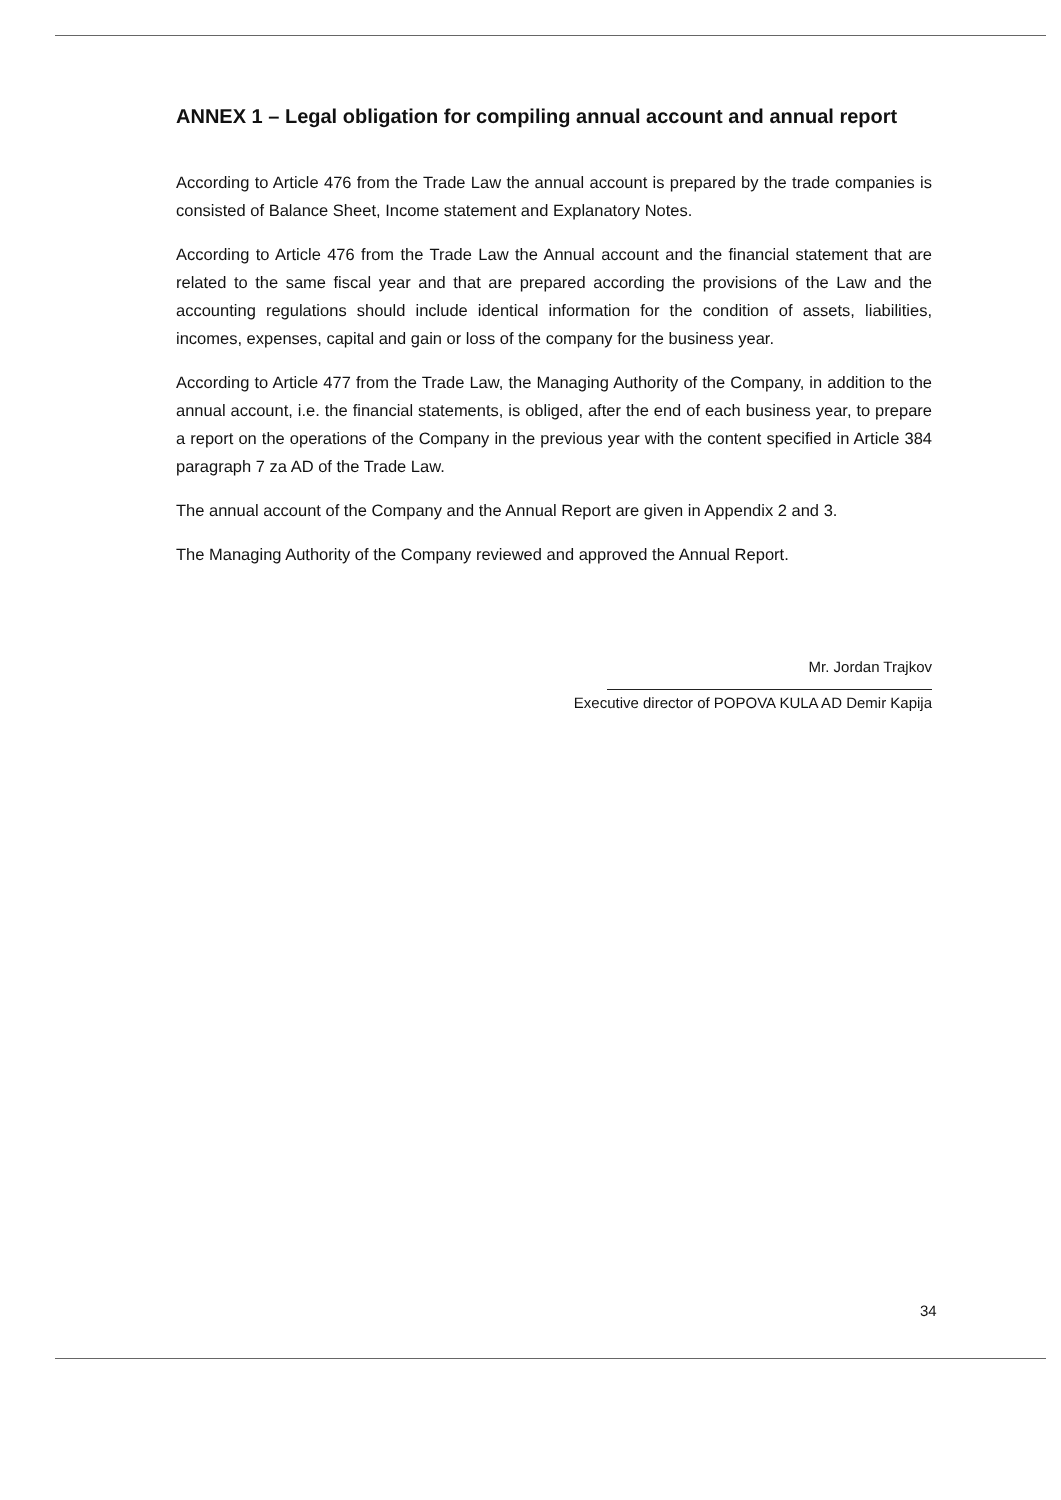ANNEX 1 – Legal obligation for compiling annual account and annual report
According to Article 476 from the Trade Law the annual account is prepared by the trade companies is consisted of Balance Sheet, Income statement and Explanatory Notes.
According to Article 476 from the Trade Law the Annual account and the financial statement that are related to the same fiscal year and that are prepared according the provisions of the Law and the accounting regulations should include identical information for the condition of assets, liabilities, incomes, expenses, capital and gain or loss of the company for the business year.
According to Article 477 from the Trade Law, the Managing Authority of the Company, in addition to the annual account, i.e. the financial statements, is obliged, after the end of each business year, to prepare a report on the operations of the Company in the previous year with the content specified in Article 384 paragraph 7 za AD of the Trade Law.
The annual account of the Company and the Annual Report are given in Appendix 2 and 3.
The Managing Authority of the Company reviewed and approved the Annual Report.
Mr. Jordan Trajkov
Executive director of POPOVA KULA AD Demir Kapija
34